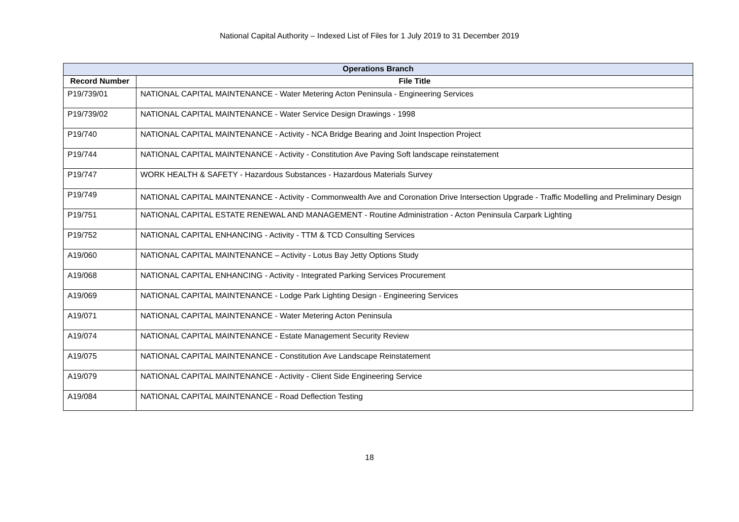National Capital Authority – Indexed List of Files for 1 July 2019 to 31 December 2019
| Operations Branch | |
| --- | --- |
| Record Number | File Title |
| P19/739/01 | NATIONAL CAPITAL MAINTENANCE - Water Metering Acton Peninsula - Engineering Services |
| P19/739/02 | NATIONAL CAPITAL MAINTENANCE - Water Service Design Drawings - 1998 |
| P19/740 | NATIONAL CAPITAL MAINTENANCE - Activity - NCA Bridge Bearing and Joint Inspection Project |
| P19/744 | NATIONAL CAPITAL MAINTENANCE - Activity - Constitution Ave Paving Soft landscape reinstatement |
| P19/747 | WORK HEALTH & SAFETY - Hazardous Substances - Hazardous Materials Survey |
| P19/749 | NATIONAL CAPITAL MAINTENANCE - Activity - Commonwealth Ave and Coronation Drive Intersection Upgrade - Traffic Modelling and Preliminary Design |
| P19/751 | NATIONAL CAPITAL ESTATE RENEWAL AND MANAGEMENT - Routine Administration - Acton Peninsula Carpark Lighting |
| P19/752 | NATIONAL CAPITAL ENHANCING - Activity - TTM & TCD Consulting Services |
| A19/060 | NATIONAL CAPITAL MAINTENANCE – Activity - Lotus Bay Jetty Options Study |
| A19/068 | NATIONAL CAPITAL ENHANCING - Activity - Integrated Parking Services Procurement |
| A19/069 | NATIONAL CAPITAL MAINTENANCE - Lodge Park Lighting Design - Engineering Services |
| A19/071 | NATIONAL CAPITAL MAINTENANCE - Water Metering Acton Peninsula |
| A19/074 | NATIONAL CAPITAL MAINTENANCE - Estate Management Security Review |
| A19/075 | NATIONAL CAPITAL MAINTENANCE - Constitution Ave Landscape Reinstatement |
| A19/079 | NATIONAL CAPITAL MAINTENANCE - Activity - Client Side Engineering Service |
| A19/084 | NATIONAL CAPITAL MAINTENANCE - Road Deflection Testing |
18